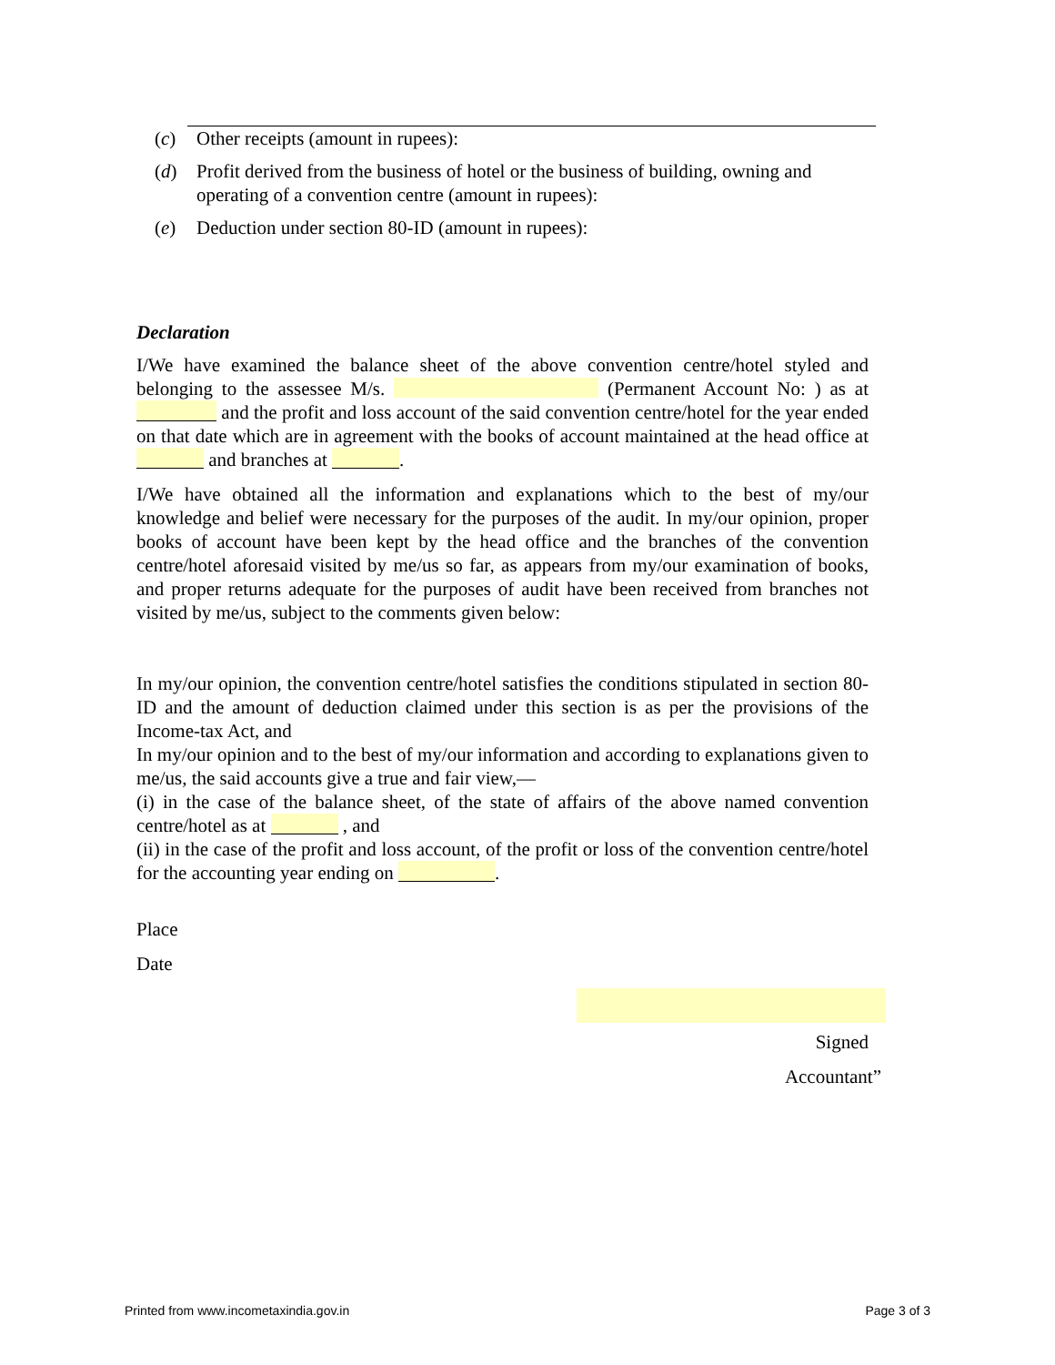(c) Other receipts (amount in rupees):
(d) Profit derived from the business of hotel or the business of building, owning and operating of a convention centre (amount in rupees):
(e) Deduction under section 80-ID (amount in rupees):
Declaration
I/We have examined the balance sheet of the above convention centre/hotel styled and belonging to the assessee M/s. (Permanent Account No: ) as at and the profit and loss account of the said convention centre/hotel for the year ended on that date which are in agreement with the books of account maintained at the head office at and branches at .
I/We have obtained all the information and explanations which to the best of my/our knowledge and belief were necessary for the purposes of the audit. In my/our opinion, proper books of account have been kept by the head office and the branches of the convention centre/hotel aforesaid visited by me/us so far, as appears from my/our examination of books, and proper returns adequate for the purposes of audit have been received from branches not visited by me/us, subject to the comments given below:
In my/our opinion, the convention centre/hotel satisfies the conditions stipulated in section 80-ID and the amount of deduction claimed under this section is as per the provisions of the Income-tax Act, and
In my/our opinion and to the best of my/our information and according to explanations given to me/us, the said accounts give a true and fair view,—
(i) in the case of the balance sheet, of the state of affairs of the above named convention centre/hotel as at , and
(ii) in the case of the profit and loss account, of the profit or loss of the convention centre/hotel for the accounting year ending on .
Place
Date
Signed
Accountant”
Printed from www.incometaxindia.gov.in Page 3 of 3